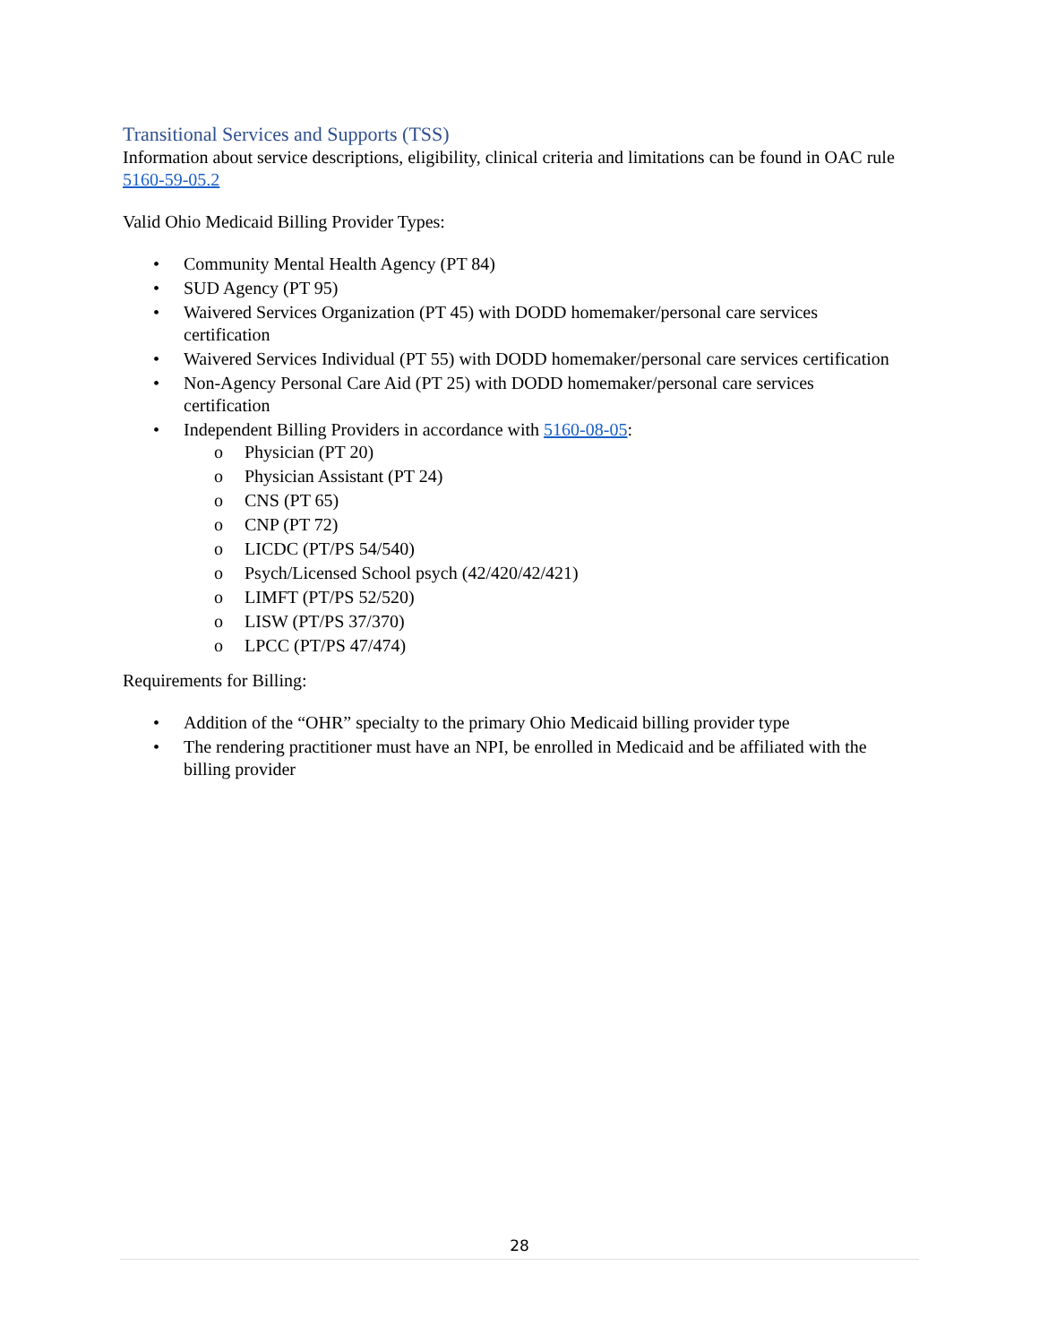Transitional Services and Supports (TSS)
Information about service descriptions, eligibility, clinical criteria and limitations can be found in OAC rule 5160-59-05.2
Valid Ohio Medicaid Billing Provider Types:
• Community Mental Health Agency (PT 84)
• SUD Agency (PT 95)
• Waivered Services Organization (PT 45) with DODD homemaker/personal care services certification
• Waivered Services Individual (PT 55) with DODD homemaker/personal care services certification
• Non-Agency Personal Care Aid (PT 25) with DODD homemaker/personal care services certification
• Independent Billing Providers in accordance with 5160-08-05:
o Physician (PT 20)
o Physician Assistant (PT 24)
o CNS (PT 65)
o CNP (PT 72)
o LICDC (PT/PS 54/540)
o Psych/Licensed School psych (42/420/42/421)
o LIMFT (PT/PS 52/520)
o LISW (PT/PS 37/370)
o LPCC (PT/PS 47/474)
Requirements for Billing:
• Addition of the “OHR” specialty to the primary Ohio Medicaid billing provider type
• The rendering practitioner must have an NPI, be enrolled in Medicaid and be affiliated with the billing provider
28